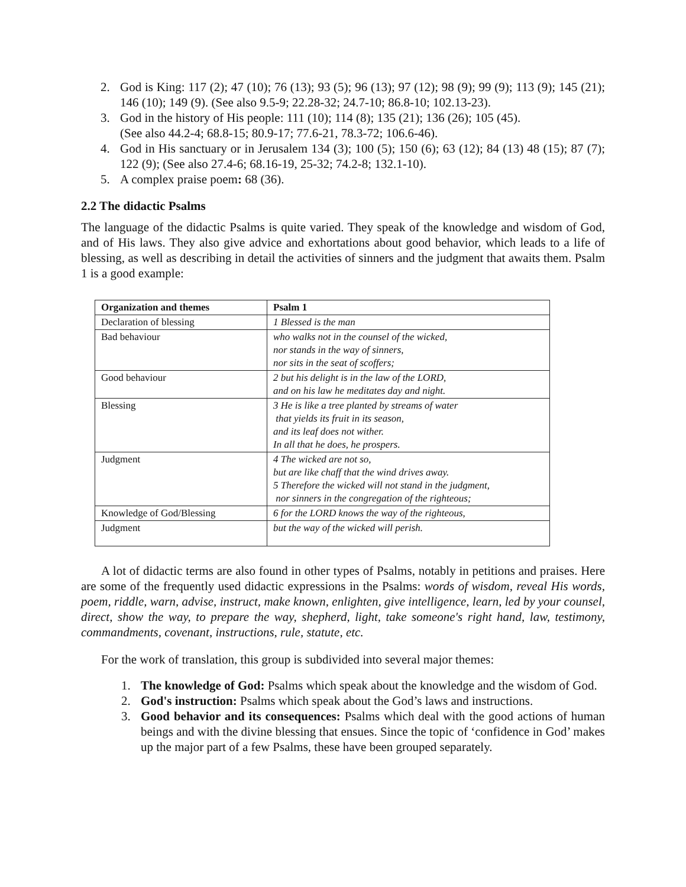2. God is King: 117 (2); 47 (10); 76 (13); 93 (5); 96 (13); 97 (12); 98 (9); 99 (9); 113 (9); 145 (21); 146 (10); 149 (9). (See also 9.5-9; 22.28-32; 24.7-10; 86.8-10; 102.13-23).
3. God in the history of His people: 111 (10); 114 (8); 135 (21); 136 (26); 105 (45).
(See also 44.2-4; 68.8-15; 80.9-17; 77.6-21, 78.3-72; 106.6-46).
4. God in His sanctuary or in Jerusalem 134 (3); 100 (5); 150 (6); 63 (12); 84 (13) 48 (15); 87 (7); 122 (9); (See also 27.4-6; 68.16-19, 25-32; 74.2-8; 132.1-10).
5. A complex praise poem: 68 (36).
2.2 The didactic Psalms
The language of the didactic Psalms is quite varied. They speak of the knowledge and wisdom of God, and of His laws. They also give advice and exhortations about good behavior, which leads to a life of blessing, as well as describing in detail the activities of sinners and the judgment that awaits them. Psalm 1 is a good example:
| Organization and themes | Psalm 1 |
| --- | --- |
| Declaration of blessing | 1 Blessed is the man |
| Bad behaviour | who walks not in the counsel of the wicked, nor stands in the way of sinners, nor sits in the seat of scoffers; |
| Good behaviour | 2 but his delight is in the law of the LORD, and on his law he meditates day and night. |
| Blessing | 3 He is like a tree planted by streams of water that yields its fruit in its season, and its leaf does not wither. In all that he does, he prospers. |
| Judgment | 4 The wicked are not so, but are like chaff that the wind drives away. 5 Therefore the wicked will not stand in the judgment, nor sinners in the congregation of the righteous; |
| Knowledge of God/Blessing | 6 for the LORD knows the way of the righteous, |
| Judgment | but the way of the wicked will perish. |
A lot of didactic terms are also found in other types of Psalms, notably in petitions and praises. Here are some of the frequently used didactic expressions in the Psalms: words of wisdom, reveal His words, poem, riddle, warn, advise, instruct, make known, enlighten, give intelligence, learn, led by your counsel, direct, show the way, to prepare the way, shepherd, light, take someone's right hand, law, testimony, commandments, covenant, instructions, rule, statute, etc.
For the work of translation, this group is subdivided into several major themes:
1. The knowledge of God: Psalms which speak about the knowledge and the wisdom of God.
2. God's instruction: Psalms which speak about the God’s laws and instructions.
3. Good behavior and its consequences: Psalms which deal with the good actions of human beings and with the divine blessing that ensues. Since the topic of ‘confidence in God’ makes up the major part of a few Psalms, these have been grouped separately.